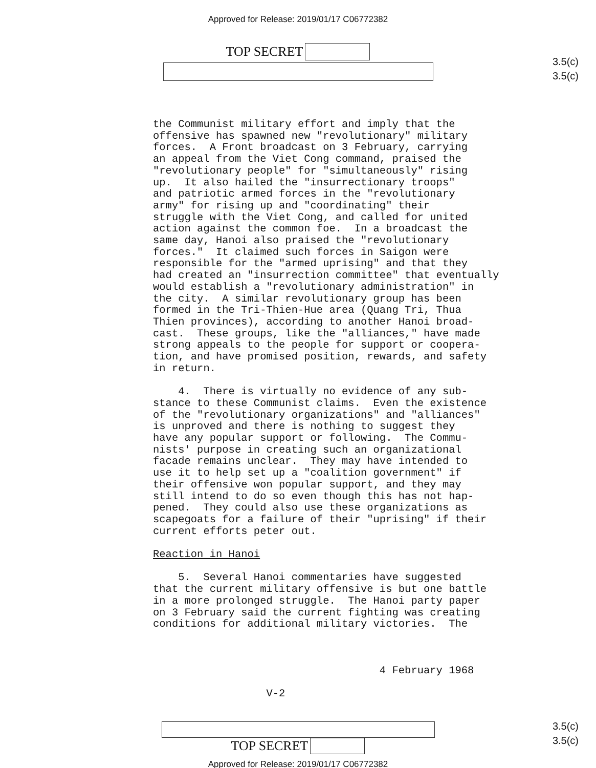Approved for Release: 2019/01/17 C06772382
TOP SECRET
3.5(c)
3.5(c)
the Communist military effort and imply that the offensive has spawned new "revolutionary" military forces. A Front broadcast on 3 February, carrying an appeal from the Viet Cong command, praised the "revolutionary people" for "simultaneously" rising up. It also hailed the "insurrectionary troops" and patriotic armed forces in the "revolutionary army" for rising up and "coordinating" their struggle with the Viet Cong, and called for united action against the common foe. In a broadcast the same day, Hanoi also praised the "revolutionary forces." It claimed such forces in Saigon were responsible for the "armed uprising" and that they had created an "insurrection committee" that eventually would establish a "revolutionary administration" in the city. A similar revolutionary group has been formed in the Tri-Thien-Hue area (Quang Tri, Thua Thien provinces), according to another Hanoi broad- cast. These groups, like the "alliances," have made strong appeals to the people for support or coopera- tion, and have promised position, rewards, and safety in return. 4. There is virtually no evidence of any sub- stance to these Communist claims. Even the existence of the "revolutionary organizations" and "alliances" is unproved and there is nothing to suggest they have any popular support or following. The Commu- nists' purpose in creating such an organizational facade remains unclear. They may have intended to use it to help set up a "coalition government" if their offensive won popular support, and they may still intend to do so even though this has not hap- pened. They could also use these organizations as scapegoats for a failure of their "uprising" if their current efforts peter out. Reaction in Hanoi 5. Several Hanoi commentaries have suggested that the current military offensive is but one battle in a more prolonged struggle. The Hanoi party paper on 3 February said the current fighting was creating conditions for additional military victories. The 4 February 1968 V-2
3.5(c)
3.5(c)
TOP SECRET
Approved for Release: 2019/01/17 C06772382